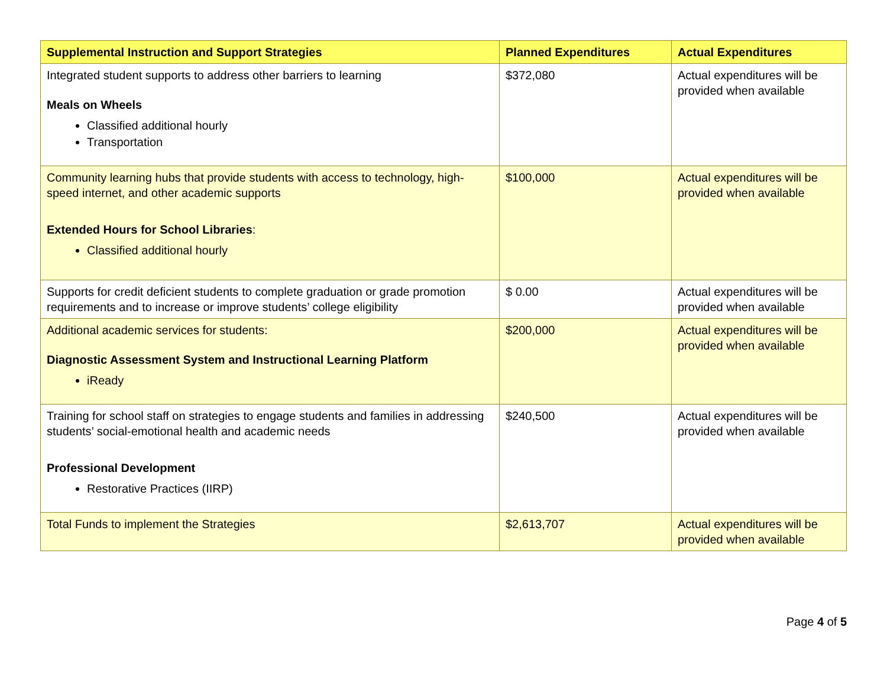| Supplemental Instruction and Support Strategies | Planned Expenditures | Actual Expenditures |
| --- | --- | --- |
| Integrated student supports to address other barriers to learning Meals on Wheels Classified additional hourly Transportation | $372,080 | Actual expenditures will be provided when available |
| Community learning hubs that provide students with access to technology, high-speed internet, and other academic supports Extended Hours for School Libraries : Classified additional hourly | $100,000 | Actual expenditures will be provided when available |
| Supports for credit deficient students to complete graduation or grade promotion requirements and to increase or improve students’ college eligibility | $ 0.00 | Actual expenditures will be provided when available |
| Additional academic services for students: Diagnostic Assessment System and Instructional Learning Platform iReady | $200,000 | Actual expenditures will be provided when available |
| Training for school staff on strategies to engage students and families in addressing students’ social-emotional health and academic needs Professional Development Restorative Practices (IIRP) | $240,500 | Actual expenditures will be provided when available |
| Total Funds to implement the Strategies | $2,613,707 | Actual expenditures will be provided when available |
Page 4 of 5